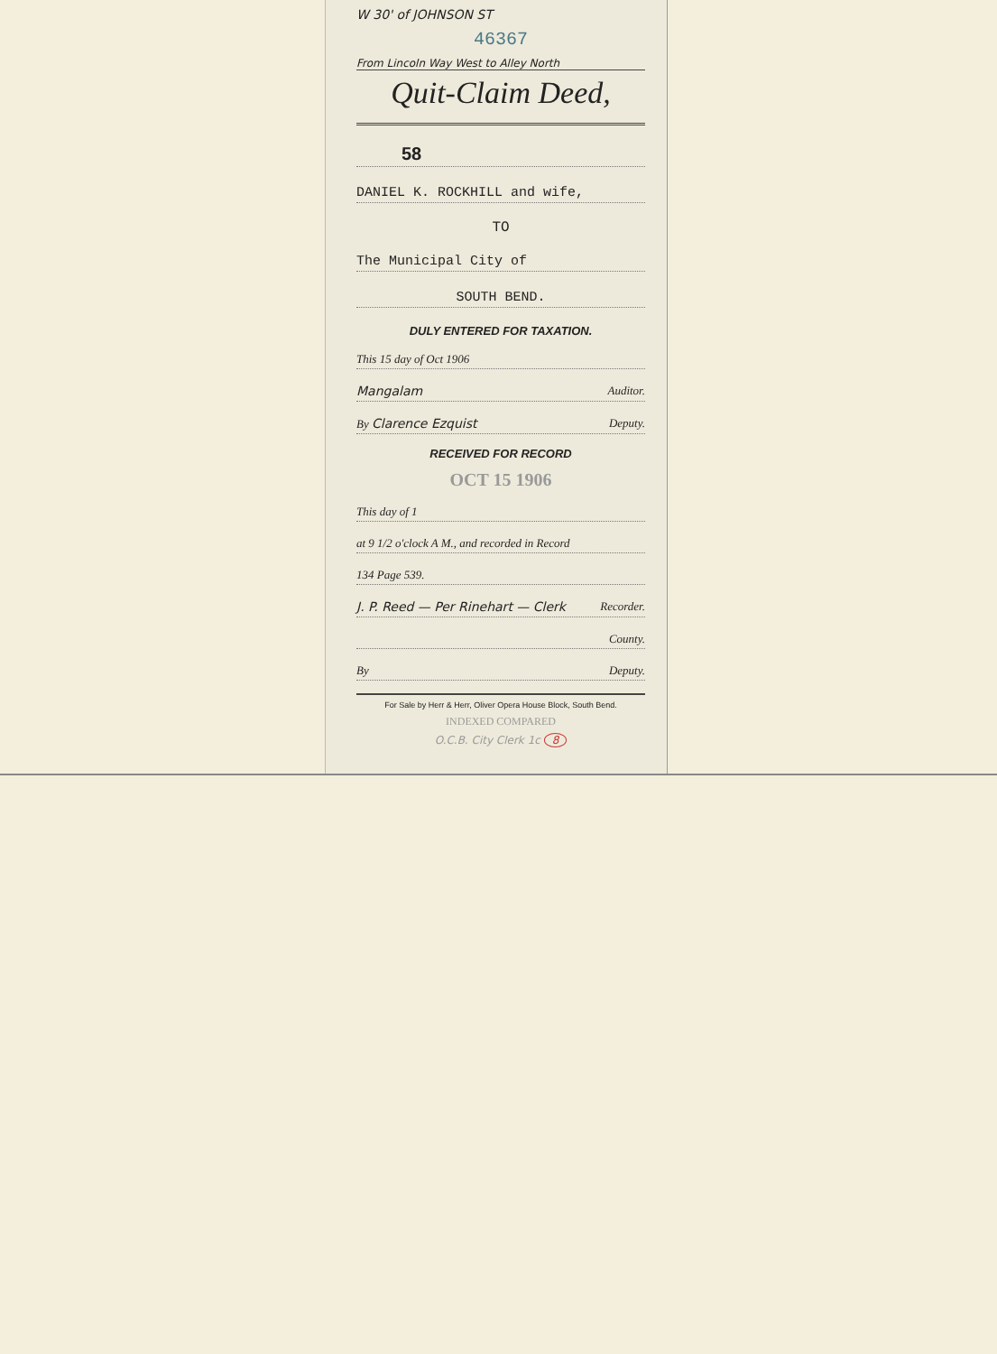W 30' of JOHNSON ST
46367
From Lincoln Way West to Alley North
Quit-Claim Deed,
58
DANIEL K. ROCKHILL and wife,
TO
The Municipal City of
SOUTH BEND.
DULY ENTERED FOR TAXATION.
This 15 day of Oct 1906
Mangalam Auditor.
By Clarence Ezquist Deputy.
RECEIVED FOR RECORD
OCT 15 1906
This day of 1
at 9 1/2 o'clock A M., and recorded in Record
134 Page 539.
J. P. Reed — Per Rinehart — Clerk Recorder.
County.
By Deputy.
For Sale by Herr & Herr, Oliver Opera House Block, South Bend.
INDEXED COMPARED
O.C.B. City Clerk 1c 8